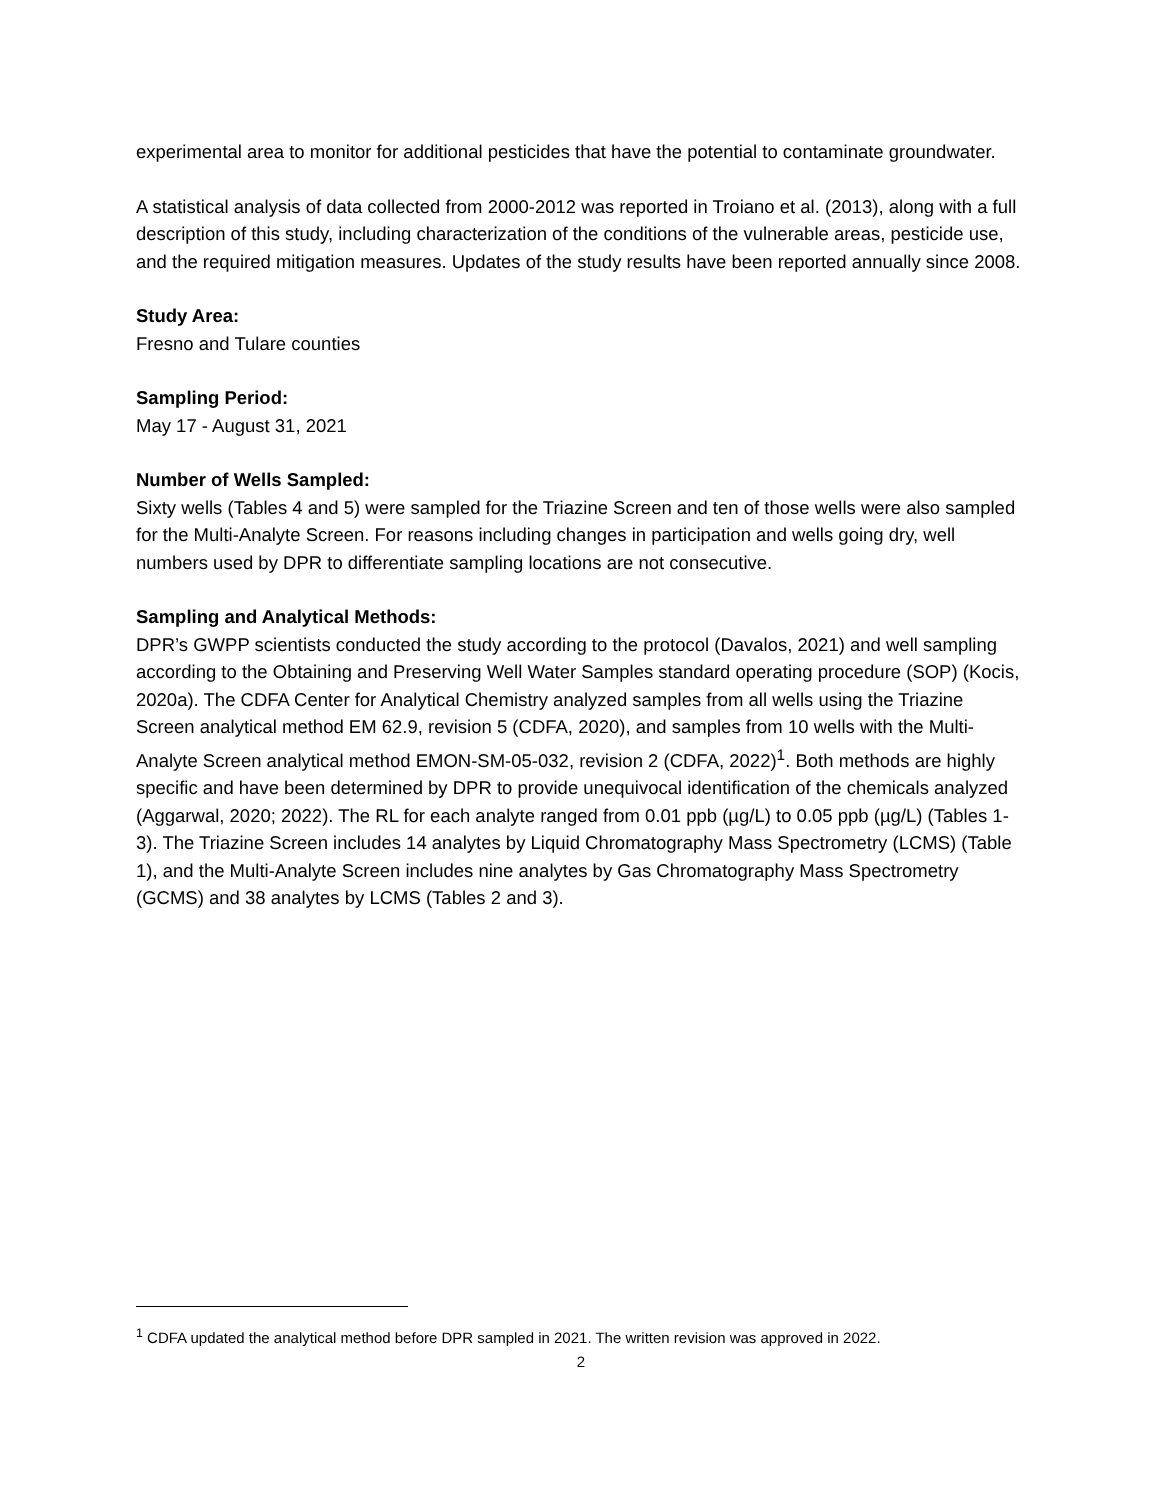experimental area to monitor for additional pesticides that have the potential to contaminate groundwater.
A statistical analysis of data collected from 2000-2012 was reported in Troiano et al. (2013), along with a full description of this study, including characterization of the conditions of the vulnerable areas, pesticide use, and the required mitigation measures. Updates of the study results have been reported annually since 2008.
Study Area:
Fresno and Tulare counties
Sampling Period:
May 17 - August 31, 2021
Number of Wells Sampled:
Sixty wells (Tables 4 and 5) were sampled for the Triazine Screen and ten of those wells were also sampled for the Multi-Analyte Screen. For reasons including changes in participation and wells going dry, well numbers used by DPR to differentiate sampling locations are not consecutive.
Sampling and Analytical Methods:
DPR’s GWPP scientists conducted the study according to the protocol (Davalos, 2021) and well sampling according to the Obtaining and Preserving Well Water Samples standard operating procedure (SOP) (Kocis, 2020a). The CDFA Center for Analytical Chemistry analyzed samples from all wells using the Triazine Screen analytical method EM 62.9, revision 5 (CDFA, 2020), and samples from 10 wells with the Multi-Analyte Screen analytical method EMON-SM-05-032, revision 2 (CDFA, 2022)<sup>1</sup>. Both methods are highly specific and have been determined by DPR to provide unequivocal identification of the chemicals analyzed (Aggarwal, 2020; 2022). The RL for each analyte ranged from 0.01 ppb (µg/L) to 0.05 ppb (µg/L) (Tables 1-3). The Triazine Screen includes 14 analytes by Liquid Chromatography Mass Spectrometry (LCMS) (Table 1), and the Multi-Analyte Screen includes nine analytes by Gas Chromatography Mass Spectrometry (GCMS) and 38 analytes by LCMS (Tables 2 and 3).
<sup>1</sup> CDFA updated the analytical method before DPR sampled in 2021. The written revision was approved in 2022.
2